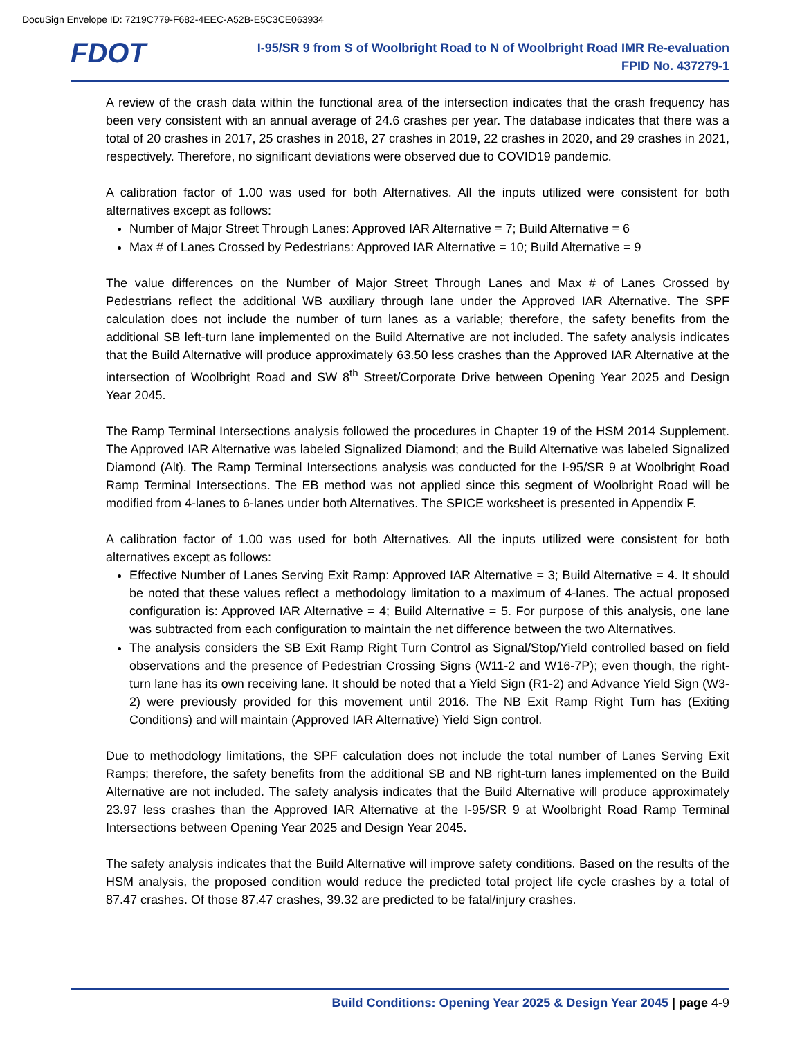DocuSign Envelope ID: 7219C779-F682-4EEC-A52B-E5C3CE063934
FDOT
I-95/SR 9 from S of Woolbright Road to N of Woolbright Road IMR Re-evaluation
FPID No. 437279-1
A review of the crash data within the functional area of the intersection indicates that the crash frequency has been very consistent with an annual average of 24.6 crashes per year. The database indicates that there was a total of 20 crashes in 2017, 25 crashes in 2018, 27 crashes in 2019, 22 crashes in 2020, and 29 crashes in 2021, respectively. Therefore, no significant deviations were observed due to COVID19 pandemic.
A calibration factor of 1.00 was used for both Alternatives. All the inputs utilized were consistent for both alternatives except as follows:
Number of Major Street Through Lanes: Approved IAR Alternative = 7; Build Alternative = 6
Max # of Lanes Crossed by Pedestrians: Approved IAR Alternative = 10; Build Alternative = 9
The value differences on the Number of Major Street Through Lanes and Max # of Lanes Crossed by Pedestrians reflect the additional WB auxiliary through lane under the Approved IAR Alternative. The SPF calculation does not include the number of turn lanes as a variable; therefore, the safety benefits from the additional SB left-turn lane implemented on the Build Alternative are not included. The safety analysis indicates that the Build Alternative will produce approximately 63.50 less crashes than the Approved IAR Alternative at the intersection of Woolbright Road and SW 8<sup>th</sup> Street/Corporate Drive between Opening Year 2025 and Design Year 2045.
The Ramp Terminal Intersections analysis followed the procedures in Chapter 19 of the HSM 2014 Supplement. The Approved IAR Alternative was labeled Signalized Diamond; and the Build Alternative was labeled Signalized Diamond (Alt). The Ramp Terminal Intersections analysis was conducted for the I-95/SR 9 at Woolbright Road Ramp Terminal Intersections. The EB method was not applied since this segment of Woolbright Road will be modified from 4-lanes to 6-lanes under both Alternatives. The SPICE worksheet is presented in Appendix F.
A calibration factor of 1.00 was used for both Alternatives. All the inputs utilized were consistent for both alternatives except as follows:
Effective Number of Lanes Serving Exit Ramp: Approved IAR Alternative = 3; Build Alternative = 4. It should be noted that these values reflect a methodology limitation to a maximum of 4-lanes. The actual proposed configuration is: Approved IAR Alternative = 4; Build Alternative = 5. For purpose of this analysis, one lane was subtracted from each configuration to maintain the net difference between the two Alternatives.
The analysis considers the SB Exit Ramp Right Turn Control as Signal/Stop/Yield controlled based on field observations and the presence of Pedestrian Crossing Signs (W11-2 and W16-7P); even though, the right-turn lane has its own receiving lane. It should be noted that a Yield Sign (R1-2) and Advance Yield Sign (W3-2) were previously provided for this movement until 2016. The NB Exit Ramp Right Turn has (Exiting Conditions) and will maintain (Approved IAR Alternative) Yield Sign control.
Due to methodology limitations, the SPF calculation does not include the total number of Lanes Serving Exit Ramps; therefore, the safety benefits from the additional SB and NB right-turn lanes implemented on the Build Alternative are not included. The safety analysis indicates that the Build Alternative will produce approximately 23.97 less crashes than the Approved IAR Alternative at the I-95/SR 9 at Woolbright Road Ramp Terminal Intersections between Opening Year 2025 and Design Year 2045.
The safety analysis indicates that the Build Alternative will improve safety conditions. Based on the results of the HSM analysis, the proposed condition would reduce the predicted total project life cycle crashes by a total of 87.47 crashes. Of those 87.47 crashes, 39.32 are predicted to be fatal/injury crashes.
Build Conditions: Opening Year 2025 & Design Year 2045 | page 4-9